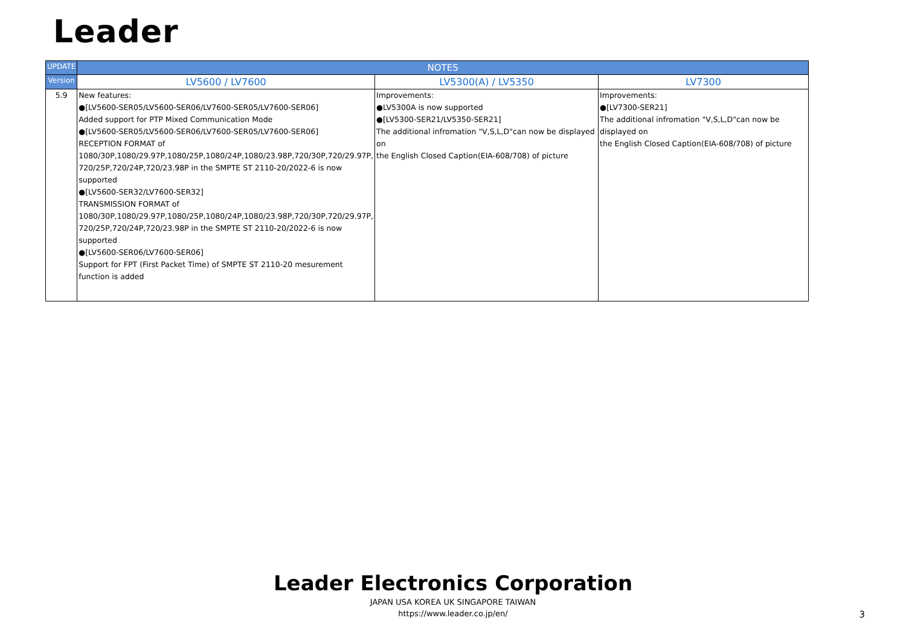Leader
| UPDATE | NOTES | | |
| Version | LV5600 / LV7600 | LV5300(A) / LV5350 | LV7300 |
| 5.9 | New features: ●[LV5600-SER05/LV5600-SER06/LV7600-SER05/LV7600-SER06] Added support for PTP Mixed Communication Mode ●[LV5600-SER05/LV5600-SER06/LV7600-SER05/LV7600-SER06] RECEPTION FORMAT of 1080/30P,1080/29.97P,1080/25P,1080/24P,1080/23.98P,720/30P,720/29.97P, 720/25P,720/24P,720/23.98P in the SMPTE ST 2110-20/2022-6 is now supported ●[LV5600-SER32/LV7600-SER32] TRANSMISSION FORMAT of 1080/30P,1080/29.97P,1080/25P,1080/24P,1080/23.98P,720/30P,720/29.97P, 720/25P,720/24P,720/23.98P in the SMPTE ST 2110-20/2022-6 is now supported ●[LV5600-SER06/LV7600-SER06] Support for FPT (First Packet Time) of SMPTE ST 2110-20 mesurement function is added | Improvements: ●LV5300A is now supported ●[LV5300-SER21/LV5350-SER21] The additional infromation "V,S,L,D"can now be displayed on the English Closed Caption(EIA-608/708) of picture | Improvements: ●[LV7300-SER21] The additional infromation "V,S,L,D"can now be displayed on the English Closed Caption(EIA-608/708) of picture |
Leader Electronics Corporation
JAPAN USA KOREA UK SINGAPORE TAIWAN
https://www.leader.co.jp/en/
3